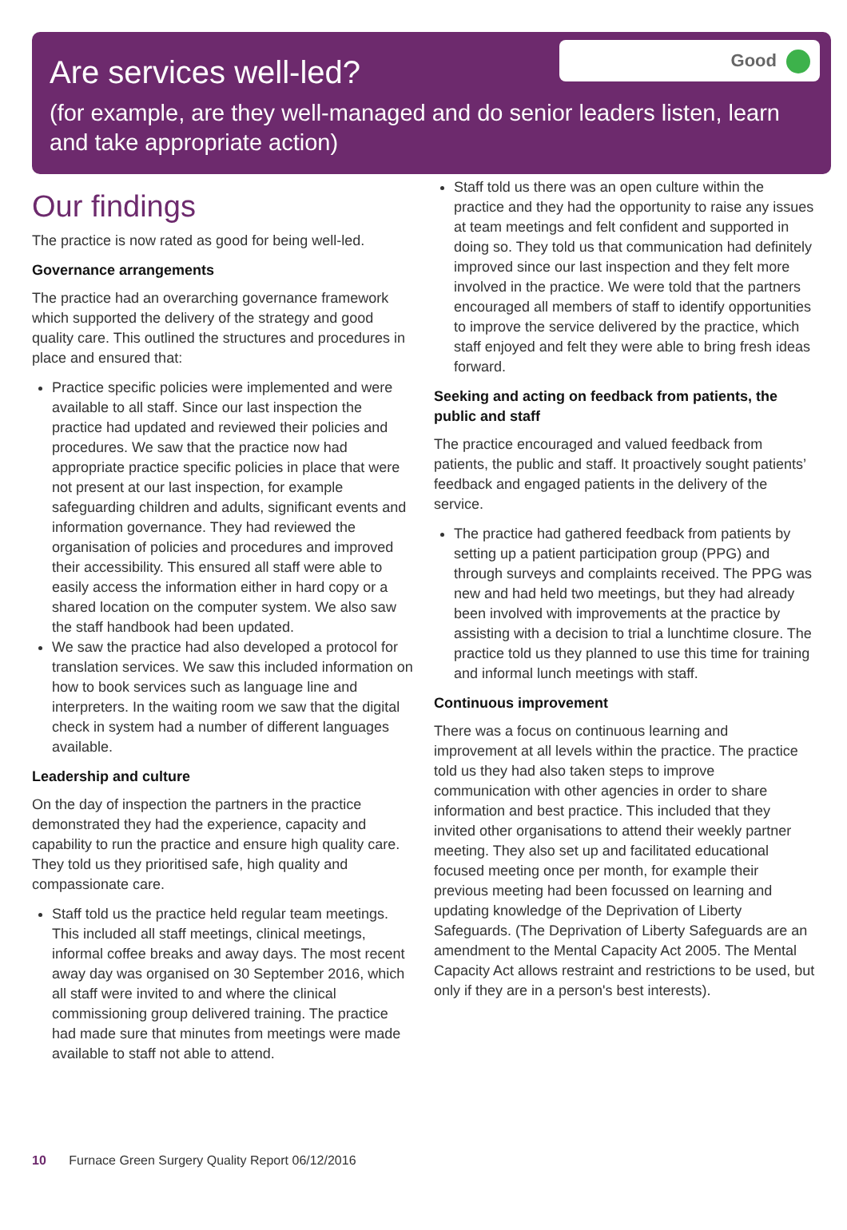Good
Are services well-led?
(for example, are they well-managed and do senior leaders listen, learn and take appropriate action)
Our findings
The practice is now rated as good for being well-led.
Governance arrangements
The practice had an overarching governance framework which supported the delivery of the strategy and good quality care. This outlined the structures and procedures in place and ensured that:
Practice specific policies were implemented and were available to all staff. Since our last inspection the practice had updated and reviewed their policies and procedures. We saw that the practice now had appropriate practice specific policies in place that were not present at our last inspection, for example safeguarding children and adults, significant events and information governance. They had reviewed the organisation of policies and procedures and improved their accessibility. This ensured all staff were able to easily access the information either in hard copy or a shared location on the computer system. We also saw the staff handbook had been updated.
We saw the practice had also developed a protocol for translation services. We saw this included information on how to book services such as language line and interpreters. In the waiting room we saw that the digital check in system had a number of different languages available.
Leadership and culture
On the day of inspection the partners in the practice demonstrated they had the experience, capacity and capability to run the practice and ensure high quality care. They told us they prioritised safe, high quality and compassionate care.
Staff told us the practice held regular team meetings. This included all staff meetings, clinical meetings, informal coffee breaks and away days. The most recent away day was organised on 30 September 2016, which all staff were invited to and where the clinical commissioning group delivered training. The practice had made sure that minutes from meetings were made available to staff not able to attend.
Staff told us there was an open culture within the practice and they had the opportunity to raise any issues at team meetings and felt confident and supported in doing so. They told us that communication had definitely improved since our last inspection and they felt more involved in the practice. We were told that the partners encouraged all members of staff to identify opportunities to improve the service delivered by the practice, which staff enjoyed and felt they were able to bring fresh ideas forward.
Seeking and acting on feedback from patients, the public and staff
The practice encouraged and valued feedback from patients, the public and staff. It proactively sought patients’ feedback and engaged patients in the delivery of the service.
The practice had gathered feedback from patients by setting up a patient participation group (PPG) and through surveys and complaints received. The PPG was new and had held two meetings, but they had already been involved with improvements at the practice by assisting with a decision to trial a lunchtime closure. The practice told us they planned to use this time for training and informal lunch meetings with staff.
Continuous improvement
There was a focus on continuous learning and improvement at all levels within the practice. The practice told us they had also taken steps to improve communication with other agencies in order to share information and best practice. This included that they invited other organisations to attend their weekly partner meeting. They also set up and facilitated educational focused meeting once per month, for example their previous meeting had been focussed on learning and updating knowledge of the Deprivation of Liberty Safeguards. (The Deprivation of Liberty Safeguards are an amendment to the Mental Capacity Act 2005. The Mental Capacity Act allows restraint and restrictions to be used, but only if they are in a person's best interests).
10 Furnace Green Surgery Quality Report 06/12/2016